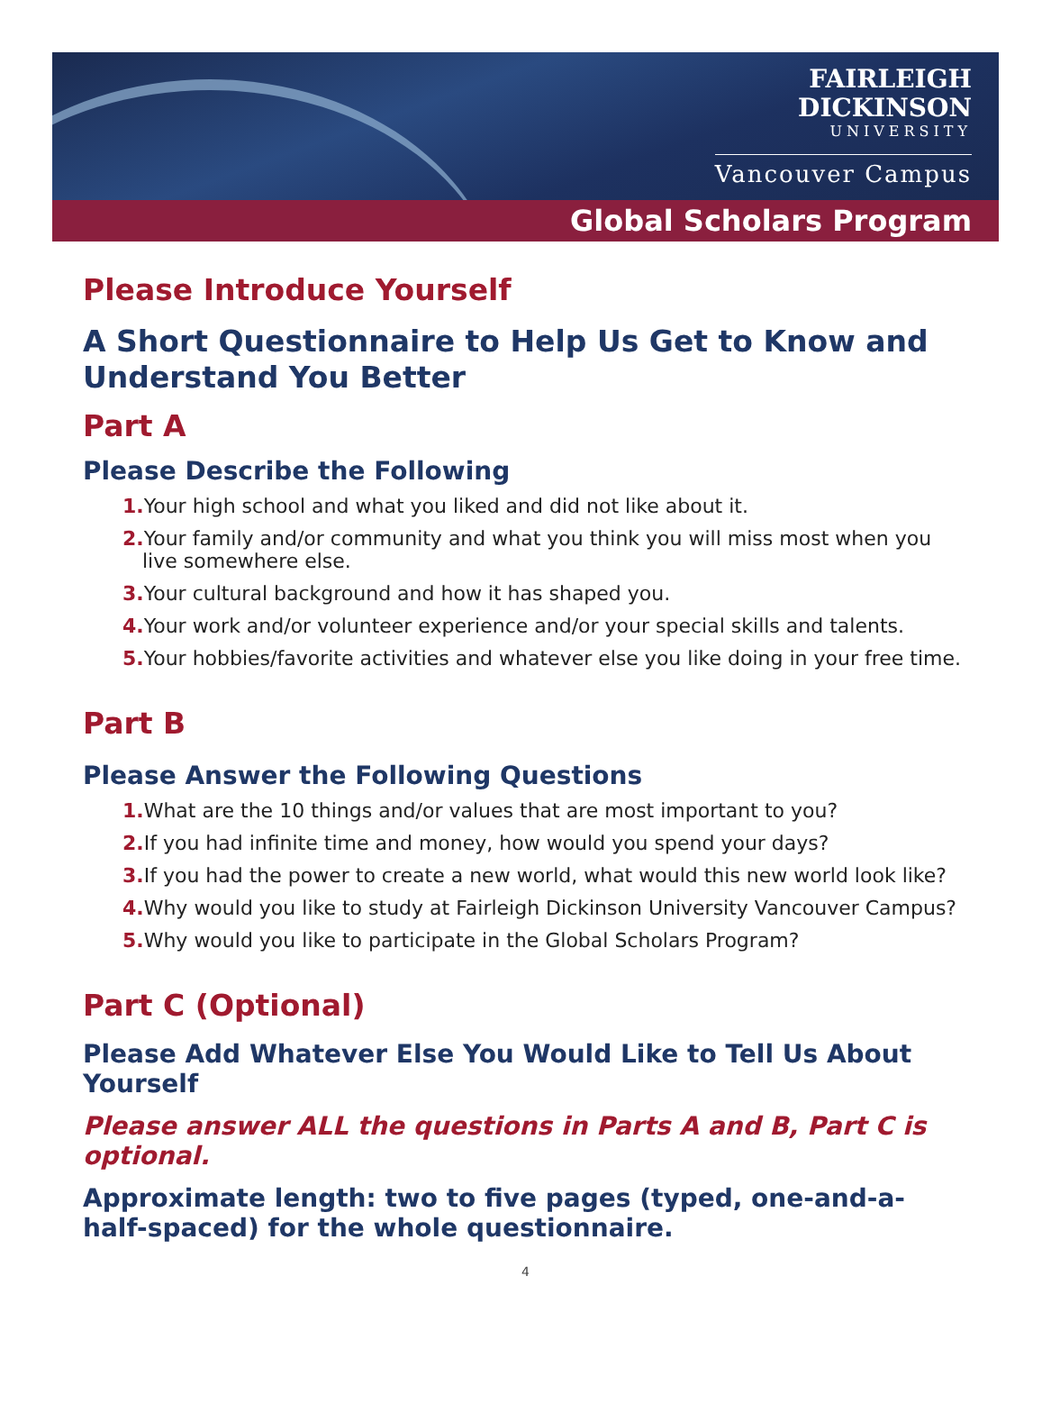FAIRLEIGH
DICKINSON
UNIVERSITY
Vancouver Campus
Global Scholars Program
Please Introduce Yourself
A Short Questionnaire to Help Us Get to Know and Understand You Better
Part A
Please Describe the Following
1. Your high school and what you liked and did not like about it.
2. Your family and/or community and what you think you will miss most when you live somewhere else.
3. Your cultural background and how it has shaped you.
4. Your work and/or volunteer experience and/or your special skills and talents.
5. Your hobbies/favorite activities and whatever else you like doing in your free time.
Part B
Please Answer the Following Questions
1. What are the 10 things and/or values that are most important to you?
2. If you had infinite time and money, how would you spend your days?
3. If you had the power to create a new world, what would this new world look like?
4. Why would you like to study at Fairleigh Dickinson University Vancouver Campus?
5. Why would you like to participate in the Global Scholars Program?
Part C (Optional)
Please Add Whatever Else You Would Like to Tell Us About Yourself
Please answer ALL the questions in Parts A and B, Part C is optional.
Approximate length: two to five pages (typed, one-and-a-half-spaced) for the whole questionnaire.
4